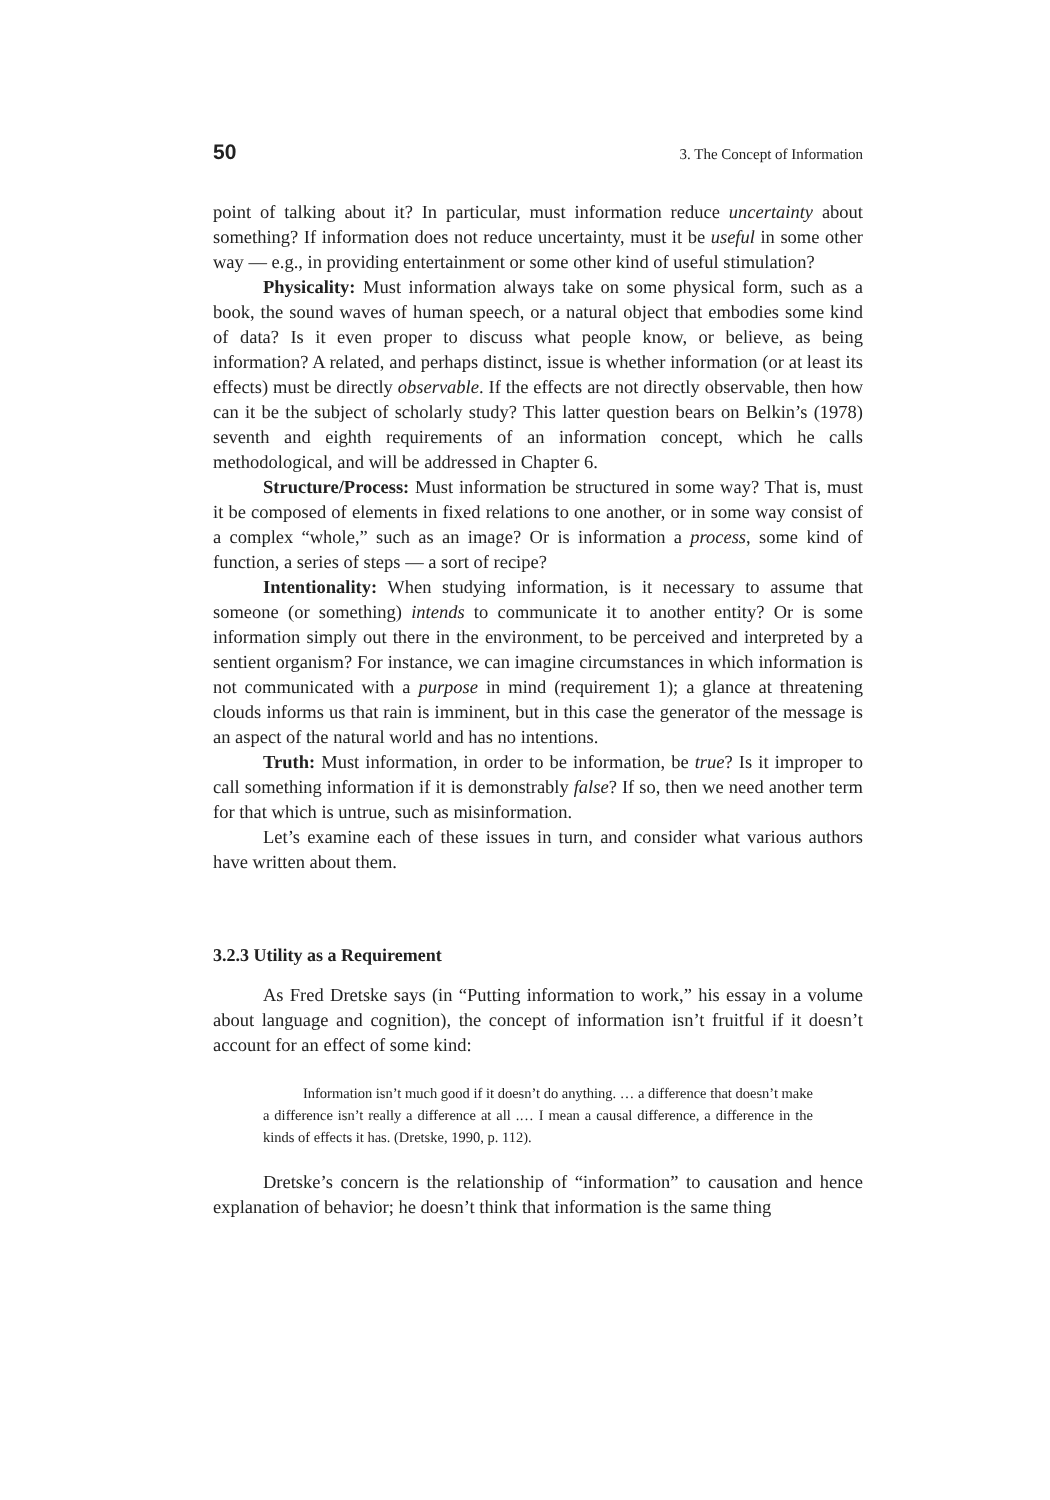50 3. The Concept of Information
point of talking about it? In particular, must information reduce uncertainty about something? If information does not reduce uncertainty, must it be useful in some other way — e.g., in providing entertainment or some other kind of useful stimulation?
Physicality: Must information always take on some physical form, such as a book, the sound waves of human speech, or a natural object that embodies some kind of data? Is it even proper to discuss what people know, or believe, as being information? A related, and perhaps distinct, issue is whether information (or at least its effects) must be directly observable. If the effects are not directly observable, then how can it be the subject of scholarly study? This latter question bears on Belkin’s (1978) seventh and eighth requirements of an information concept, which he calls methodological, and will be addressed in Chapter 6.
Structure/Process: Must information be structured in some way? That is, must it be composed of elements in fixed relations to one another, or in some way consist of a complex “whole,” such as an image? Or is information a process, some kind of function, a series of steps — a sort of recipe?
Intentionality: When studying information, is it necessary to assume that someone (or something) intends to communicate it to another entity? Or is some information simply out there in the environment, to be perceived and interpreted by a sentient organism? For instance, we can imagine circumstances in which information is not communicated with a purpose in mind (requirement 1); a glance at threatening clouds informs us that rain is imminent, but in this case the generator of the message is an aspect of the natural world and has no intentions.
Truth: Must information, in order to be information, be true? Is it improper to call something information if it is demonstrably false? If so, then we need another term for that which is untrue, such as misinformation.
Let’s examine each of these issues in turn, and consider what various authors have written about them.
3.2.3 Utility as a Requirement
As Fred Dretske says (in “Putting information to work,” his essay in a volume about language and cognition), the concept of information isn’t fruitful if it doesn’t account for an effect of some kind:
Information isn’t much good if it doesn’t do anything. … a difference that doesn’t make a difference isn’t really a difference at all .… I mean a causal difference, a difference in the kinds of effects it has. (Dretske, 1990, p. 112).
Dretske’s concern is the relationship of “information” to causation and hence explanation of behavior; he doesn’t think that information is the same thing